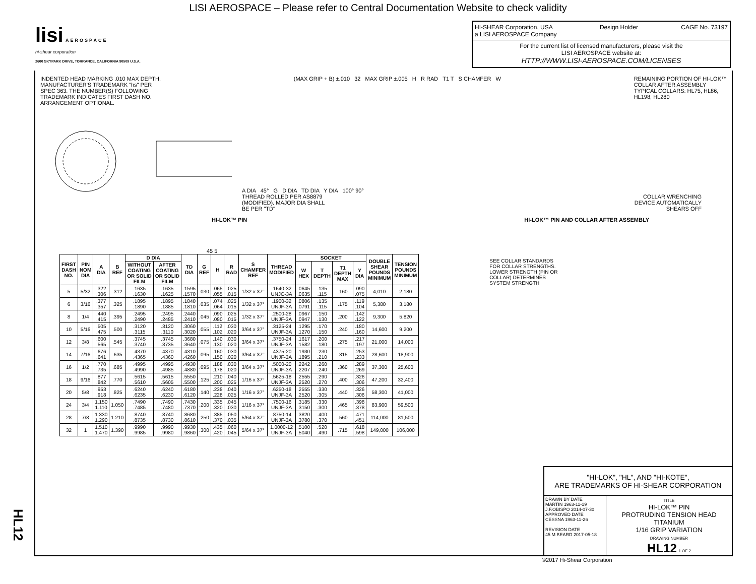LISI AEROSPACE – Please refer to Central Documentation Website to check validity
lisi AEROSPACE
hi-shear corporation
2600 SKYPARK DRIVE, TORRANCE, CALIFORNIA 90509 U.S.A.
HI-SHEAR Corporation, USA
a LISI AEROSPACE Company Design Holder CAGE No. 73197
For the current list of licensed manufacturers, please visit the
LISI AEROSPACE website at:
HTTP://WWW.LISI-AEROSPACE.COM/LICENSES
INDENTED HEAD MARKING .010 MAX DEPTH.
MANUFACTURER'S TRADEMARK "hs" PER
SPEC 363. THE NUMBER(S) FOLLOWING
TRADEMARK INDICATES FIRST DASH NO.
ARRANGEMENT OPTIONAL. (MAX GRIP + B) ±.010 32 MAX GRIP ±.005 H R RAD T1 T S CHAMFER W REMAINING PORTION OF HI-LOK™
COLLAR AFTER ASSEMBLY
TYPICAL COLLARS: HL75, HL86,
HL198, HL280
A DIA 45° G D DIA TD DIA Y DIA 100° 90°
THREAD ROLLED PER AS8879
(MODIFIED). MAJOR DIA SHALL
BE PER "TD" COLLAR WRENCHING
DEVICE AUTOMATICALLY
SHEARS OFF
HI-LOK™ PIN HI-LOK™ PIN AND COLLAR AFTER ASSEMBLY
45 5
| FIRST DASH NO. | PIN NOM DIA | A DIA | B REF | D DIA | | TD DIA | G REF | H | R RAD | S CHAMFER REF | THREAD MODIFIED | SOCKET | | | | DOUBLE SHEAR POUNDS MINIMUM | TENSION POUNDS MINIMUM |
| --- | --- | --- | --- | --- | --- | --- | --- | --- | --- | --- | --- | --- | --- | --- | --- | --- | --- |
| | | | | WITHOUT COATING OR SOLID FILM | AFTER COATING OR SOLID FILM | | | | | | | W HEX | T DEPTH | T1 DEPTH MAX | Y DIA | | |
| 5 | 5/32 | .322 .306 | .312 | .1635 .1630 | .1635 .1625 | .1595 .1570 | .030 | .065 .055 | .025 .015 | 1/32 x 37° | .1640-32 UNJC-3A | .0645 .0635 | .135 .115 | .160 | .090 .075 | 4,010 | 2,180 |
| 6 | 3/16 | .377 .357 | .325 | .1895 .1890 | .1895 .1885 | .1840 .1810 | .035 | .074 .064 | .025 .015 | 1/32 x 37° | .1900-32 UNJF-3A | .0806 .0791 | .135 .115 | .175 | .119 .104 | 5,380 | 3,180 |
| 8 | 1/4 | .440 .415 | .395 | .2495 .2490 | .2495 .2485 | .2440 .2410 | .045 | .090 .080 | .025 .015 | 1/32 x 37° | .2500-28 UNJF-3A | .0967 .0947 | .150 .130 | .200 | .142 .122 | 9,300 | 5,820 |
| 10 | 5/16 | .505 .475 | .500 | .3120 .3115 | .3120 .3110 | .3060 .3020 | .055 | .112 .102 | .030 .020 | 3/64 x 37° | .3125-24 UNJF-3A | .1295 .1270 | .170 .150 | .240 | .180 .160 | 14,600 | 9,200 |
| 12 | 3/8 | .600 .565 | .545 | .3745 .3740 | .3745 .3735 | .3680 .3640 | .075 | .140 .130 | .030 .020 | 3/64 x 37° | .3750-24 UNJF-3A | .1617 .1582 | .200 .180 | .275 | .217 .197 | 21,000 | 14,000 |
| 14 | 7/16 | .676 .641 | .635 | .4370 .4365 | .4370 .4360 | .4310 .4260 | .095 | .160 .150 | .030 .020 | 3/64 x 37° | .4375-20 UNJF-3A | .1930 .1895 | .230 .210 | .315 | .253 .233 | 28,600 | 18,900 |
| 16 | 1/2 | .770 .735 | .685 | .4995 .4990 | .4995 .4985 | .4930 .4880 | .095 | .188 .178 | .030 .020 | 3/64 x 37° | .5000-20 UNJF-3A | .2242 .2207 | .260 .240 | .360 | .289 .269 | 37,300 | 25,600 |
| 18 | 9/16 | .877 .842 | .770 | .5615 .5610 | .5615 .5605 | .5550 .5500 | .125 | .210 .200 | .040 .025 | 1/16 x 37° | .5625-18 UNJF-3A | .2555 .2520 | .290 .270 | .400 | .326 .306 | 47,200 | 32,400 |
| 20 | 5/8 | .953 .918 | .825 | .6240 .6235 | .6240 .6230 | .6180 .6120 | .140 | .238 .228 | .040 .025 | 1/16 x 37° | .6250-18 UNJF-3A | .2555 .2520 | .330 .305 | .440 | .326 .306 | 58,300 | 41,000 |
| 24 | 3/4 | 1.150 1.110 | 1.050 | .7490 .7485 | .7490 .7480 | .7430 .7370 | .200 | .335 .320 | .045 .030 | 1/16 x 37° | .7500-16 UNJF-3A | .3185 .3150 | .330 .300 | .465 | .398 .378 | 83,900 | 59,500 |
| 28 | 7/8 | 1.330 1.290 | 1.210 | .8740 .8735 | .8740 .8730 | .8680 .8610 | .250 | .385 .370 | .050 .035 | 5/64 x 37° | .8750-14 UNJF-3A | .3820 .3780 | .400 .370 | .560 | .471 .451 | 114,000 | 81,500 |
| 32 | 1 | 1.510 1.470 | 1.390 | .9990 .9985 | .9990 .9980 | .9930 .9860 | .300 | .435 .420 | .060 .045 | 5/64 x 37° | 1.0000-12 UNJF-3A | .5100 .5040 | .520 .490 | .715 | .618 .598 | 149,000 | 106,000 |
SEE COLLAR STANDARDS
FOR COLLAR STRENGTHS.
LOWER STRENGTH (PIN OR
COLLAR) DETERMINES
SYSTEM STRENGTH
"HI-LOK", "HL", AND "HI-KOTE",
ARE TRADEMARKS OF HI-SHEAR CORPORATION
DRAWN BY DATE
MARTIN 1963-11-19
J.F.OBISPO 2014-07-30
APPROVED DATE
CESSNA 1963-11-26
REVISION DATE
45 M.BEARD 2017-05-18
TITLE
HI-LOK™ PIN
PROTRUDING TENSION HEAD
TITANIUM
1/16 GRIP VARIATION
DRAWING NUMBER
HL12 1 OF 2
©2017 Hi-Shear Corporation
HL12